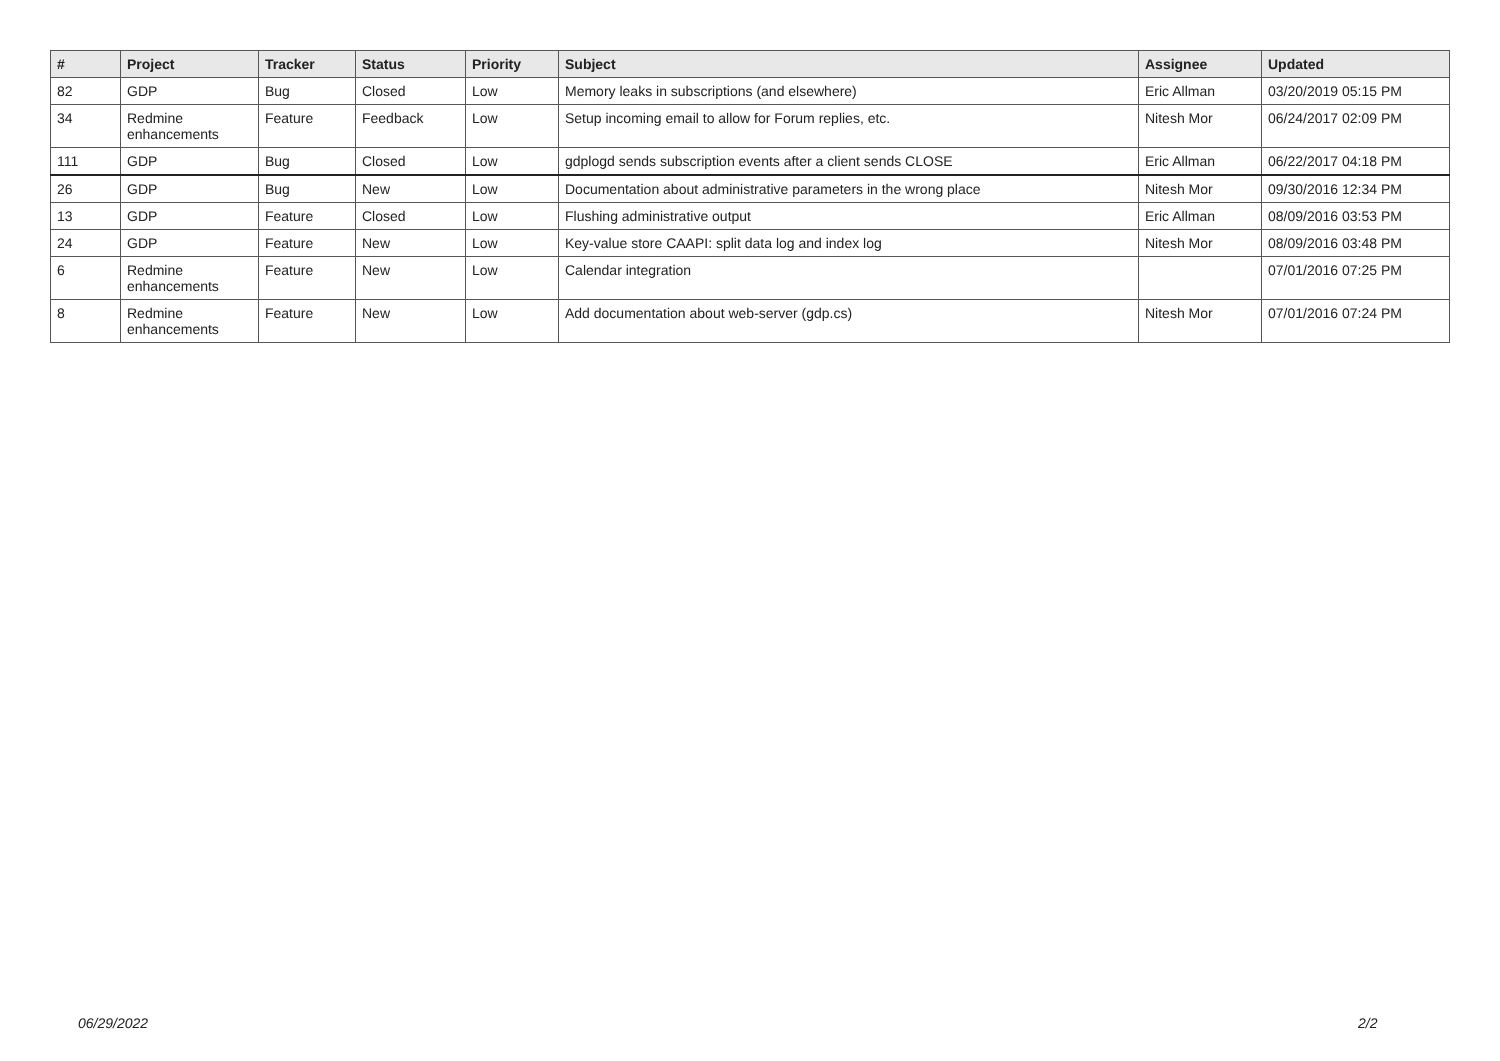| # | Project | Tracker | Status | Priority | Subject | Assignee | Updated |
| --- | --- | --- | --- | --- | --- | --- | --- |
| 82 | GDP | Bug | Closed | Low | Memory leaks in subscriptions (and elsewhere) | Eric Allman | 03/20/2019 05:15 PM |
| 34 | Redmine enhancements | Feature | Feedback | Low | Setup incoming email to allow for Forum replies, etc. | Nitesh Mor | 06/24/2017 02:09 PM |
| 111 | GDP | Bug | Closed | Low | gdplogd sends subscription events after a client sends CLOSE | Eric Allman | 06/22/2017 04:18 PM |
| 26 | GDP | Bug | New | Low | Documentation about administrative parameters in the wrong place | Nitesh Mor | 09/30/2016 12:34 PM |
| 13 | GDP | Feature | Closed | Low | Flushing administrative output | Eric Allman | 08/09/2016 03:53 PM |
| 24 | GDP | Feature | New | Low | Key-value store CAAPI: split data log and index log | Nitesh Mor | 08/09/2016 03:48 PM |
| 6 | Redmine enhancements | Feature | New | Low | Calendar integration | | 07/01/2016 07:25 PM |
| 8 | Redmine enhancements | Feature | New | Low | Add documentation about web-server (gdp.cs) | Nitesh Mor | 07/01/2016 07:24 PM |
06/29/2022 2/2